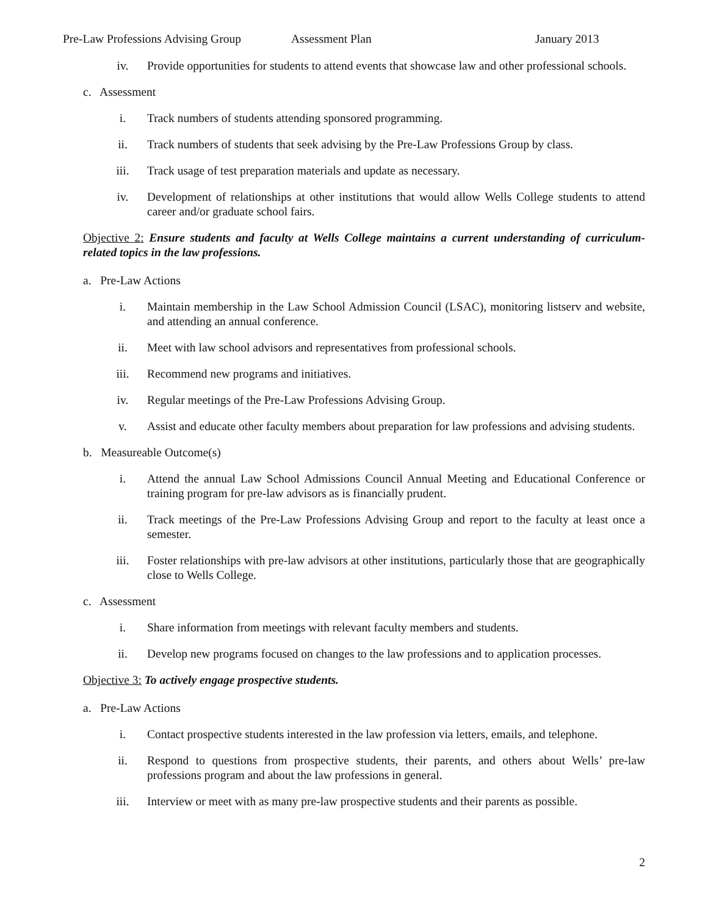Pre-Law Professions Advising Group Assessment Plan January 2013
iv. Provide opportunities for students to attend events that showcase law and other professional schools.
c. Assessment
i. Track numbers of students attending sponsored programming.
ii. Track numbers of students that seek advising by the Pre-Law Professions Group by class.
iii. Track usage of test preparation materials and update as necessary.
iv. Development of relationships at other institutions that would allow Wells College students to attend career and/or graduate school fairs.
Objective 2: Ensure students and faculty at Wells College maintains a current understanding of curriculum-related topics in the law professions.
a. Pre-Law Actions
i. Maintain membership in the Law School Admission Council (LSAC), monitoring listserv and website, and attending an annual conference.
ii. Meet with law school advisors and representatives from professional schools.
iii. Recommend new programs and initiatives.
iv. Regular meetings of the Pre-Law Professions Advising Group.
v. Assist and educate other faculty members about preparation for law professions and advising students.
b. Measureable Outcome(s)
i. Attend the annual Law School Admissions Council Annual Meeting and Educational Conference or training program for pre-law advisors as is financially prudent.
ii. Track meetings of the Pre-Law Professions Advising Group and report to the faculty at least once a semester.
iii. Foster relationships with pre-law advisors at other institutions, particularly those that are geographically close to Wells College.
c. Assessment
i. Share information from meetings with relevant faculty members and students.
ii. Develop new programs focused on changes to the law professions and to application processes.
Objective 3: To actively engage prospective students.
a. Pre-Law Actions
i. Contact prospective students interested in the law profession via letters, emails, and telephone.
ii. Respond to questions from prospective students, their parents, and others about Wells’ pre-law professions program and about the law professions in general.
iii. Interview or meet with as many pre-law prospective students and their parents as possible.
2